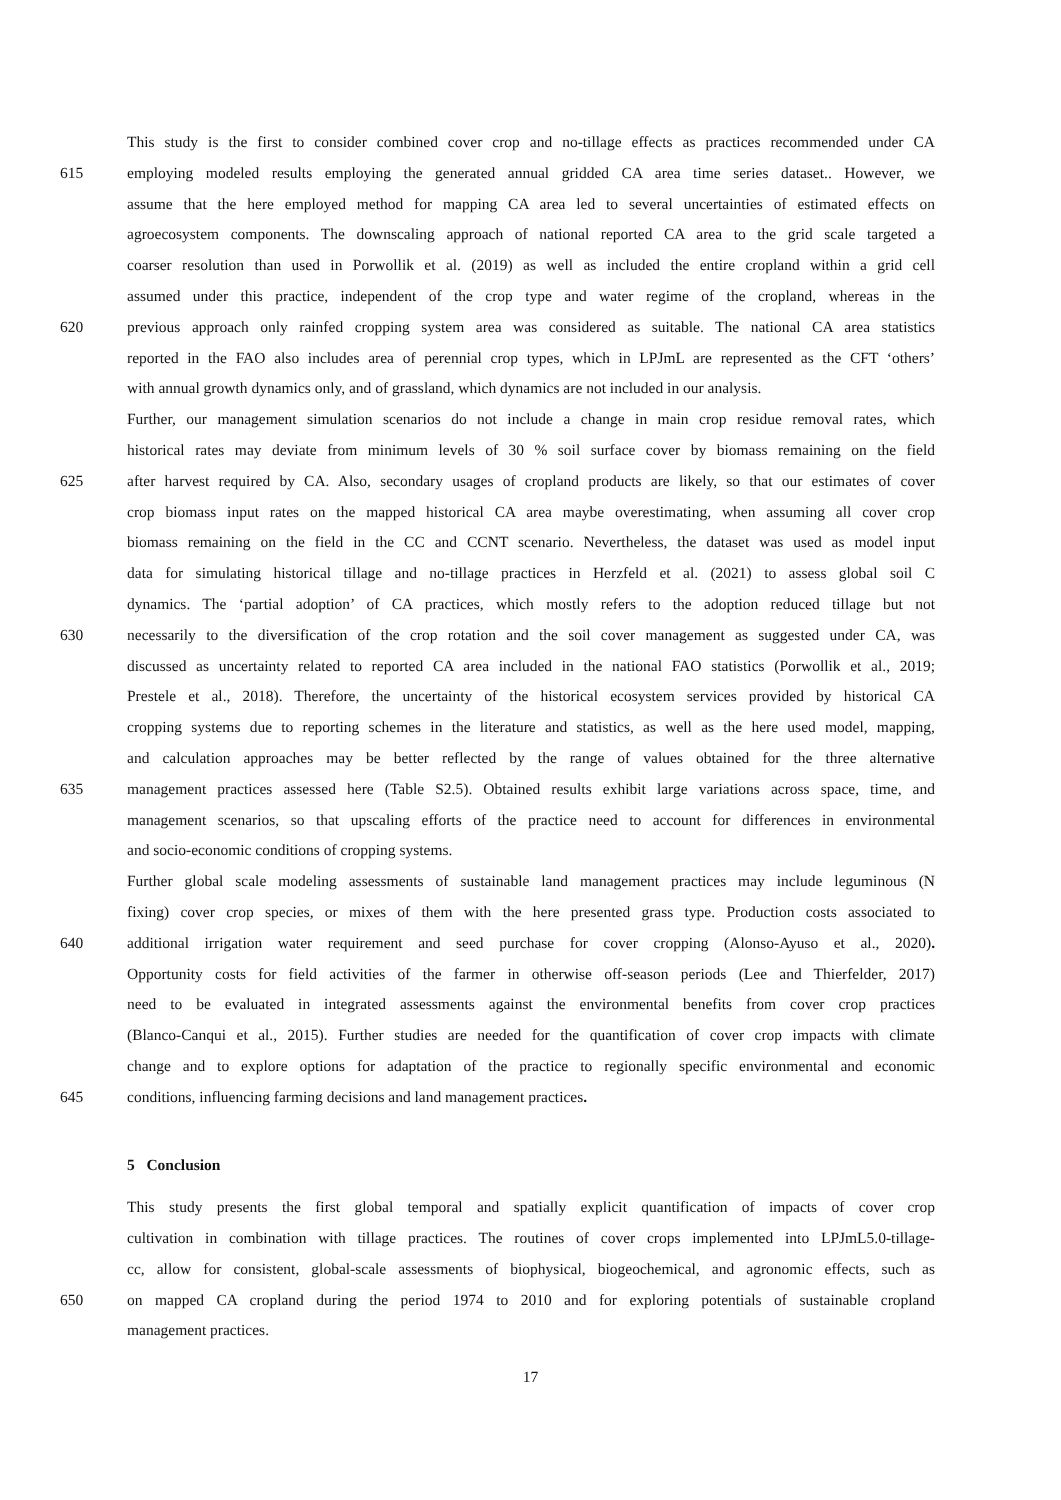This study is the first to consider combined cover crop and no-tillage effects as practices recommended under CA
615 employing modeled results employing the generated annual gridded CA area time series dataset.. However, we
assume that the here employed method for mapping CA area led to several uncertainties of estimated effects on
agroecosystem components. The downscaling approach of national reported CA area to the grid scale targeted a
coarser resolution than used in Porwollik et al. (2019) as well as included the entire cropland within a grid cell
assumed under this practice, independent of the crop type and water regime of the cropland, whereas in the
620 previous approach only rainfed cropping system area was considered as suitable. The national CA area statistics
reported in the FAO also includes area of perennial crop types, which in LPJmL are represented as the CFT ‘others’
with annual growth dynamics only, and of grassland, which dynamics are not included in our analysis.
Further, our management simulation scenarios do not include a change in main crop residue removal rates, which
historical rates may deviate from minimum levels of 30 % soil surface cover by biomass remaining on the field
625 after harvest required by CA. Also, secondary usages of cropland products are likely, so that our estimates of cover
crop biomass input rates on the mapped historical CA area maybe overestimating, when assuming all cover crop
biomass remaining on the field in the CC and CCNT scenario. Nevertheless, the dataset was used as model input
data for simulating historical tillage and no-tillage practices in Herzfeld et al. (2021) to assess global soil C
dynamics. The ‘partial adoption’ of CA practices, which mostly refers to the adoption reduced tillage but not
630 necessarily to the diversification of the crop rotation and the soil cover management as suggested under CA, was
discussed as uncertainty related to reported CA area included in the national FAO statistics (Porwollik et al., 2019;
Prestele et al., 2018). Therefore, the uncertainty of the historical ecosystem services provided by historical CA
cropping systems due to reporting schemes in the literature and statistics, as well as the here used model, mapping,
and calculation approaches may be better reflected by the range of values obtained for the three alternative
635 management practices assessed here (Table S2.5). Obtained results exhibit large variations across space, time, and
management scenarios, so that upscaling efforts of the practice need to account for differences in environmental
and socio-economic conditions of cropping systems.
Further global scale modeling assessments of sustainable land management practices may include leguminous (N
fixing) cover crop species, or mixes of them with the here presented grass type. Production costs associated to
640 additional irrigation water requirement and seed purchase for cover cropping (Alonso-Ayuso et al., 2020).
Opportunity costs for field activities of the farmer in otherwise off-season periods (Lee and Thierfelder, 2017)
need to be evaluated in integrated assessments against the environmental benefits from cover crop practices
(Blanco-Canqui et al., 2015). Further studies are needed for the quantification of cover crop impacts with climate
change and to explore options for adaptation of the practice to regionally specific environmental and economic
645 conditions, influencing farming decisions and land management practices.
5 Conclusion
This study presents the first global temporal and spatially explicit quantification of impacts of cover crop
cultivation in combination with tillage practices. The routines of cover crops implemented into LPJmL5.0-tillage-
cc, allow for consistent, global-scale assessments of biophysical, biogeochemical, and agronomic effects, such as
650 on mapped CA cropland during the period 1974 to 2010 and for exploring potentials of sustainable cropland
management practices.
17